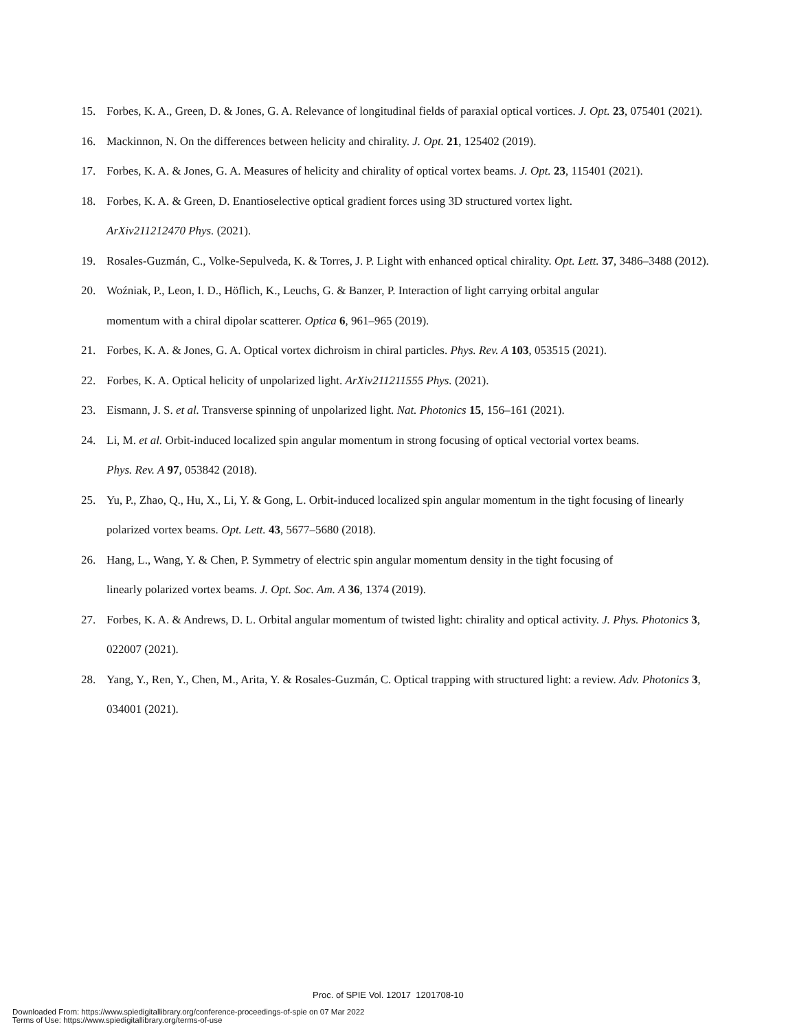15. Forbes, K. A., Green, D. & Jones, G. A. Relevance of longitudinal fields of paraxial optical vortices. J. Opt. 23, 075401 (2021).
16. Mackinnon, N. On the differences between helicity and chirality. J. Opt. 21, 125402 (2019).
17. Forbes, K. A. & Jones, G. A. Measures of helicity and chirality of optical vortex beams. J. Opt. 23, 115401 (2021).
18. Forbes, K. A. & Green, D. Enantioselective optical gradient forces using 3D structured vortex light.
ArXiv211212470 Phys. (2021).
19. Rosales-Guzmán, C., Volke-Sepulveda, K. & Torres, J. P. Light with enhanced optical chirality. Opt. Lett. 37, 3486–3488 (2012).
20. Woźniak, P., Leon, I. D., Höflich, K., Leuchs, G. & Banzer, P. Interaction of light carrying orbital angular
momentum with a chiral dipolar scatterer. Optica 6, 961–965 (2019).
21. Forbes, K. A. & Jones, G. A. Optical vortex dichroism in chiral particles. Phys. Rev. A 103, 053515 (2021).
22. Forbes, K. A. Optical helicity of unpolarized light. ArXiv211211555 Phys. (2021).
23. Eismann, J. S. et al. Transverse spinning of unpolarized light. Nat. Photonics 15, 156–161 (2021).
24. Li, M. et al. Orbit-induced localized spin angular momentum in strong focusing of optical vectorial vortex beams.
Phys. Rev. A 97, 053842 (2018).
25. Yu, P., Zhao, Q., Hu, X., Li, Y. & Gong, L. Orbit-induced localized spin angular momentum in the tight focusing of linearly polarized vortex beams. Opt. Lett. 43, 5677–5680 (2018).
26. Hang, L., Wang, Y. & Chen, P. Symmetry of electric spin angular momentum density in the tight focusing of
linearly polarized vortex beams. J. Opt. Soc. Am. A 36, 1374 (2019).
27. Forbes, K. A. & Andrews, D. L. Orbital angular momentum of twisted light: chirality and optical activity. J. Phys. Photonics 3, 022007 (2021).
28. Yang, Y., Ren, Y., Chen, M., Arita, Y. & Rosales-Guzmán, C. Optical trapping with structured light: a review. Adv. Photonics 3, 034001 (2021).
Proc. of SPIE Vol. 12017 1201708-10
Downloaded From: https://www.spiedigitallibrary.org/conference-proceedings-of-spie on 07 Mar 2022
Terms of Use: https://www.spiedigitallibrary.org/terms-of-use